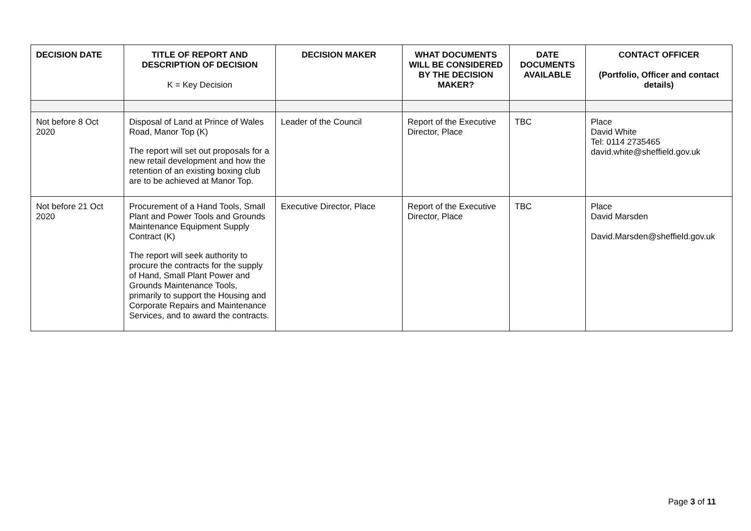| DECISION DATE | TITLE OF REPORT AND DESCRIPTION OF DECISION K = Key Decision | DECISION MAKER | WHAT DOCUMENTS WILL BE CONSIDERED BY THE DECISION MAKER? | DATE DOCUMENTS AVAILABLE | CONTACT OFFICER (Portfolio, Officer and contact details) |
| --- | --- | --- | --- | --- | --- |
| Not before 8 Oct 2020 | Disposal of Land at Prince of Wales Road, Manor Top (K) The report will set out proposals for a new retail development and how the retention of an existing boxing club are to be achieved at Manor Top. | Leader of the Council | Report of the Executive Director, Place | TBC | Place David White Tel: 0114 2735465 david.white@sheffield.gov.uk |
| Not before 21 Oct 2020 | Procurement of a Hand Tools, Small Plant and Power Tools and Grounds Maintenance Equipment Supply Contract (K) The report will seek authority to procure the contracts for the supply of Hand, Small Plant Power and Grounds Maintenance Tools, primarily to support the Housing and Corporate Repairs and Maintenance Services, and to award the contracts. | Executive Director, Place | Report of the Executive Director, Place | TBC | Place David Marsden David.Marsden@sheffield.gov.uk |
Page 3 of 11